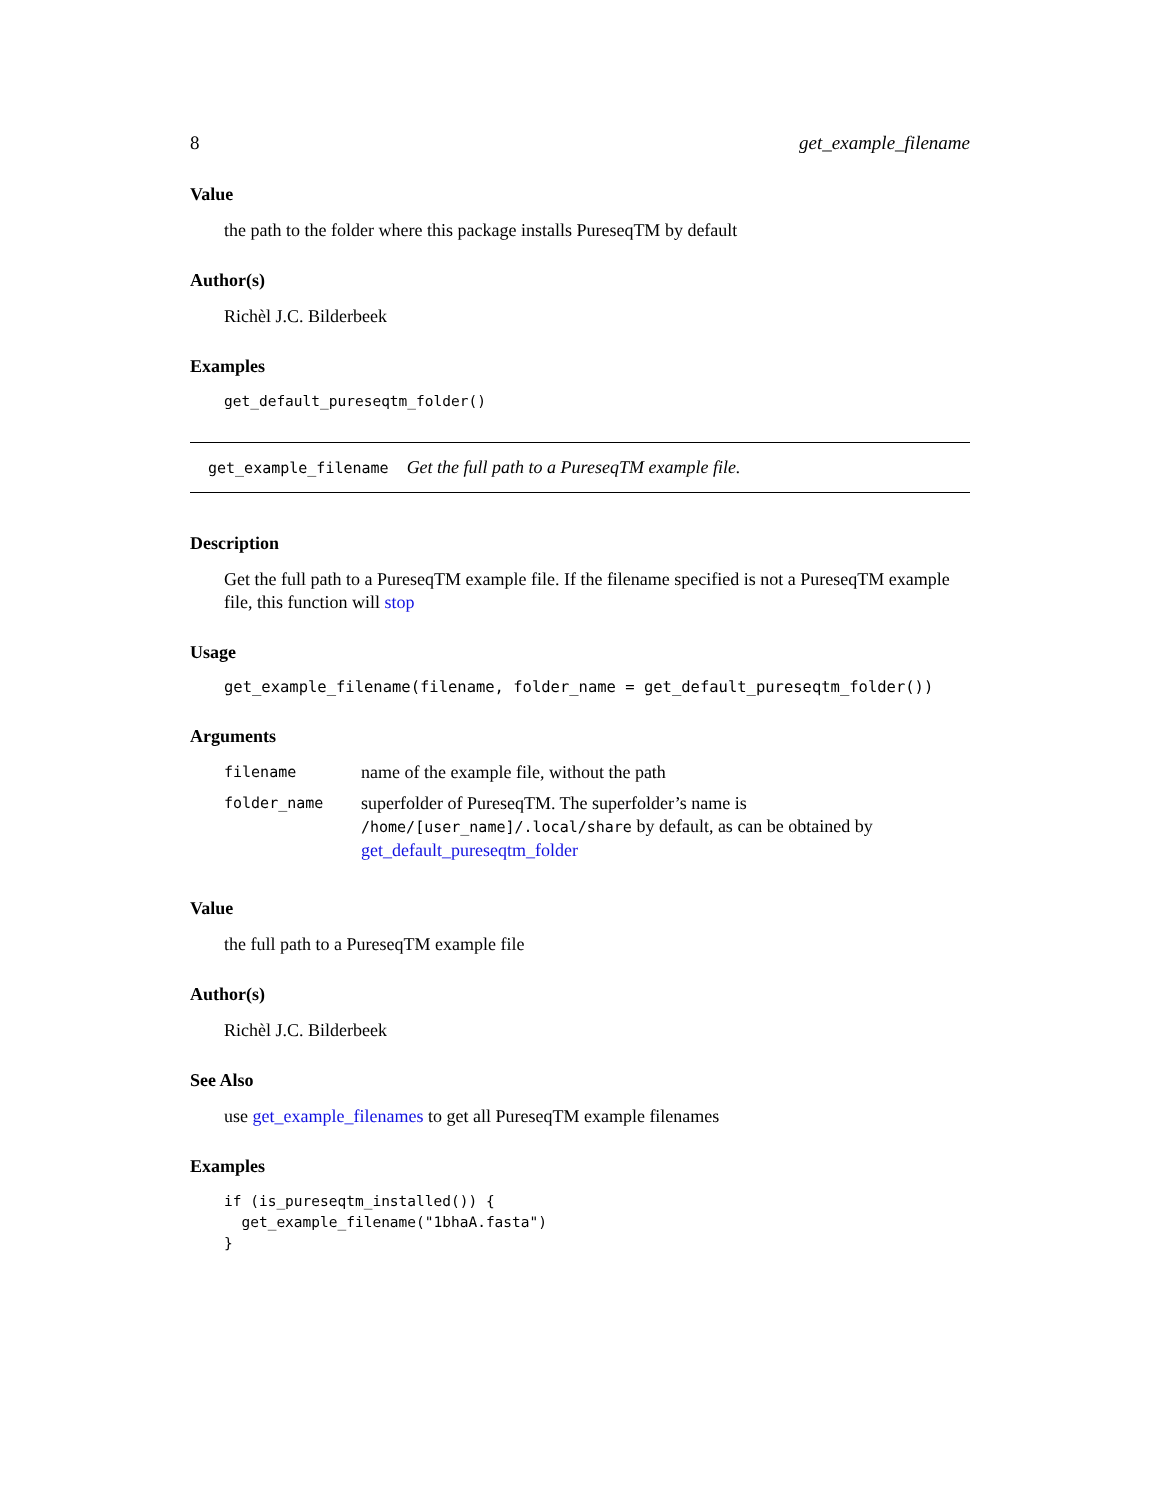8 get_example_filename
Value
the path to the folder where this package installs PureseqTM by default
Author(s)
Richèl J.C. Bilderbeek
Examples
get_default_pureseqtm_folder()
get_example_filename Get the full path to a PureseqTM example file.
Description
Get the full path to a PureseqTM example file. If the filename specified is not a PureseqTM example file, this function will stop
Usage
get_example_filename(filename, folder_name = get_default_pureseqtm_folder())
Arguments
| filename | name of the example file, without the path |
| folder_name | superfolder of PureseqTM. The superfolder’s name is /home/[user_name]/.local/share by default, as can be obtained by get_default_pureseqtm_folder |
Value
the full path to a PureseqTM example file
Author(s)
Richèl J.C. Bilderbeek
See Also
use get_example_filenames to get all PureseqTM example filenames
Examples
if (is_pureseqtm_installed()) {
  get_example_filename("1bhaA.fasta")
}